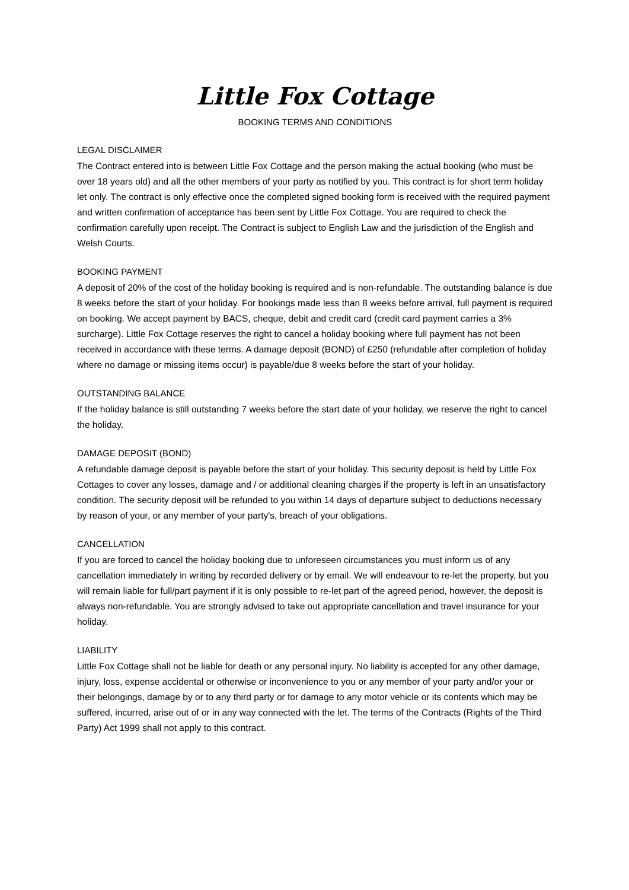Little Fox Cottage
BOOKING TERMS AND CONDITIONS
LEGAL DISCLAIMER
The Contract entered into is between Little Fox Cottage and the person making the actual booking (who must be over 18 years old) and all the other members of your party as notified by you. This contract is for short term holiday let only. The contract is only effective once the completed signed booking form is received with the required payment and written confirmation of acceptance has been sent by Little Fox Cottage. You are required to check the confirmation carefully upon receipt. The Contract is subject to English Law and the jurisdiction of the English and Welsh Courts.
BOOKING PAYMENT
A deposit of 20% of the cost of the holiday booking is required and is non-refundable. The outstanding balance is due 8 weeks before the start of your holiday. For bookings made less than 8 weeks before arrival, full payment is required on booking. We accept payment by BACS, cheque, debit and credit card (credit card payment carries a 3% surcharge). Little Fox Cottage reserves the right to cancel a holiday booking where full payment has not been received in accordance with these terms. A damage deposit (BOND) of £250 (refundable after completion of holiday where no damage or missing items occur) is payable/due 8 weeks before the start of your holiday.
OUTSTANDING BALANCE
If the holiday balance is still outstanding 7 weeks before the start date of your holiday, we reserve the right to cancel the holiday.
DAMAGE DEPOSIT (BOND)
A refundable damage deposit is payable before the start of your holiday. This security deposit is held by Little Fox Cottages to cover any losses, damage and / or additional cleaning charges if the property is left in an unsatisfactory condition. The security deposit will be refunded to you within 14 days of departure subject to deductions necessary by reason of your, or any member of your party's, breach of your obligations.
CANCELLATION
If you are forced to cancel the holiday booking due to unforeseen circumstances you must inform us of any cancellation immediately in writing by recorded delivery or by email. We will endeavour to re-let the property, but you will remain liable for full/part payment if it is only possible to re-let part of the agreed period, however, the deposit is always non-refundable. You are strongly advised to take out appropriate cancellation and travel insurance for your holiday.
LIABILITY
Little Fox Cottage shall not be liable for death or any personal injury. No liability is accepted for any other damage, injury, loss, expense accidental or otherwise or inconvenience to you or any member of your party and/or your or their belongings, damage by or to any third party or for damage to any motor vehicle or its contents which may be suffered, incurred, arise out of or in any way connected with the let. The terms of the Contracts (Rights of the Third Party) Act 1999 shall not apply to this contract.